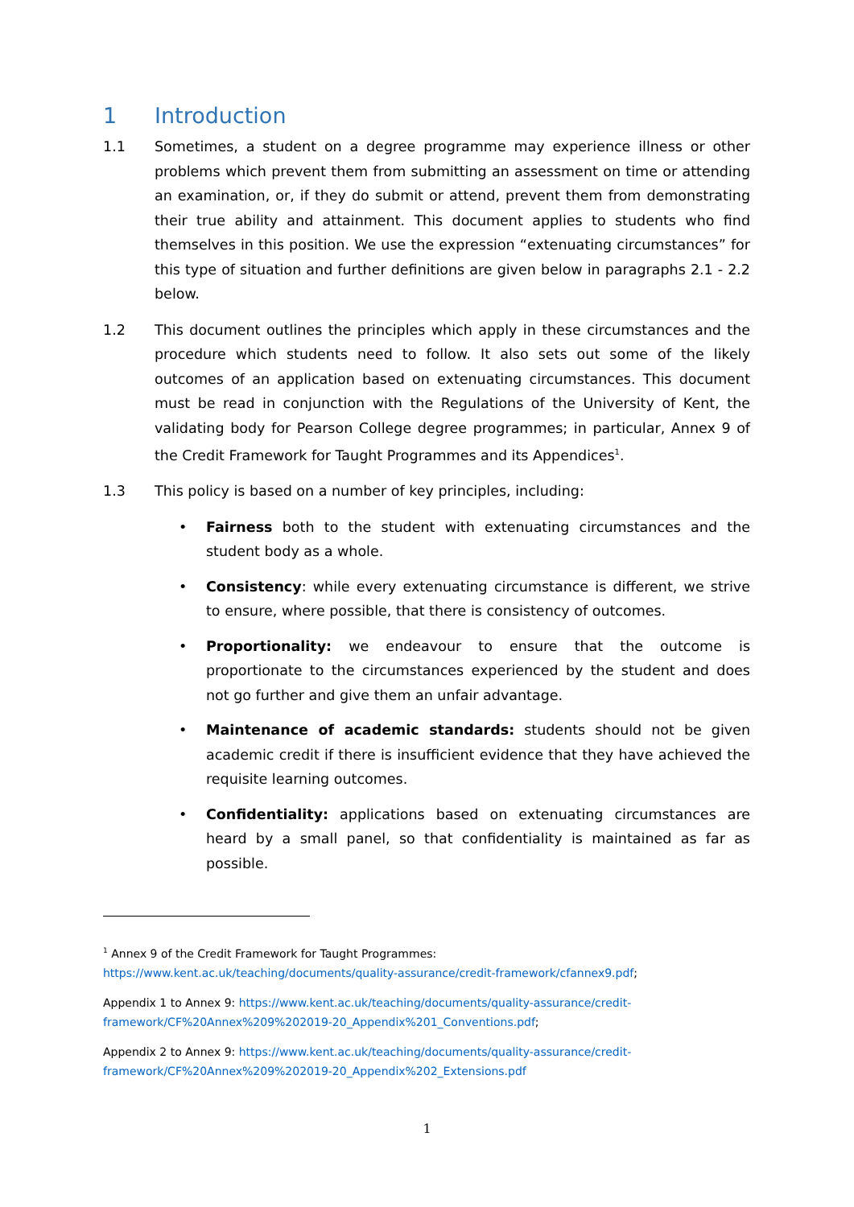1 Introduction
1.1 Sometimes, a student on a degree programme may experience illness or other problems which prevent them from submitting an assessment on time or attending an examination, or, if they do submit or attend, prevent them from demonstrating their true ability and attainment. This document applies to students who find themselves in this position. We use the expression “extenuating circumstances” for this type of situation and further definitions are given below in paragraphs 2.1 - 2.2 below.
1.2 This document outlines the principles which apply in these circumstances and the procedure which students need to follow. It also sets out some of the likely outcomes of an application based on extenuating circumstances. This document must be read in conjunction with the Regulations of the University of Kent, the validating body for Pearson College degree programmes; in particular, Annex 9 of the Credit Framework for Taught Programmes and its Appendices<sup>1</sup>.
1.3 This policy is based on a number of key principles, including:
• Fairness both to the student with extenuating circumstances and the student body as a whole.
• Consistency: while every extenuating circumstance is different, we strive to ensure, where possible, that there is consistency of outcomes.
• Proportionality: we endeavour to ensure that the outcome is proportionate to the circumstances experienced by the student and does not go further and give them an unfair advantage.
• Maintenance of academic standards: students should not be given academic credit if there is insufficient evidence that they have achieved the requisite learning outcomes.
• Confidentiality: applications based on extenuating circumstances are heard by a small panel, so that confidentiality is maintained as far as possible.
<sup>1</sup> Annex 9 of the Credit Framework for Taught Programmes:
https://www.kent.ac.uk/teaching/documents/quality-assurance/credit-framework/cfannex9.pdf;
Appendix 1 to Annex 9: https://www.kent.ac.uk/teaching/documents/quality-assurance/credit-framework/CF%20Annex%209%202019-20_Appendix%201_Conventions.pdf;
Appendix 2 to Annex 9: https://www.kent.ac.uk/teaching/documents/quality-assurance/credit-framework/CF%20Annex%209%202019-20_Appendix%202_Extensions.pdf
1